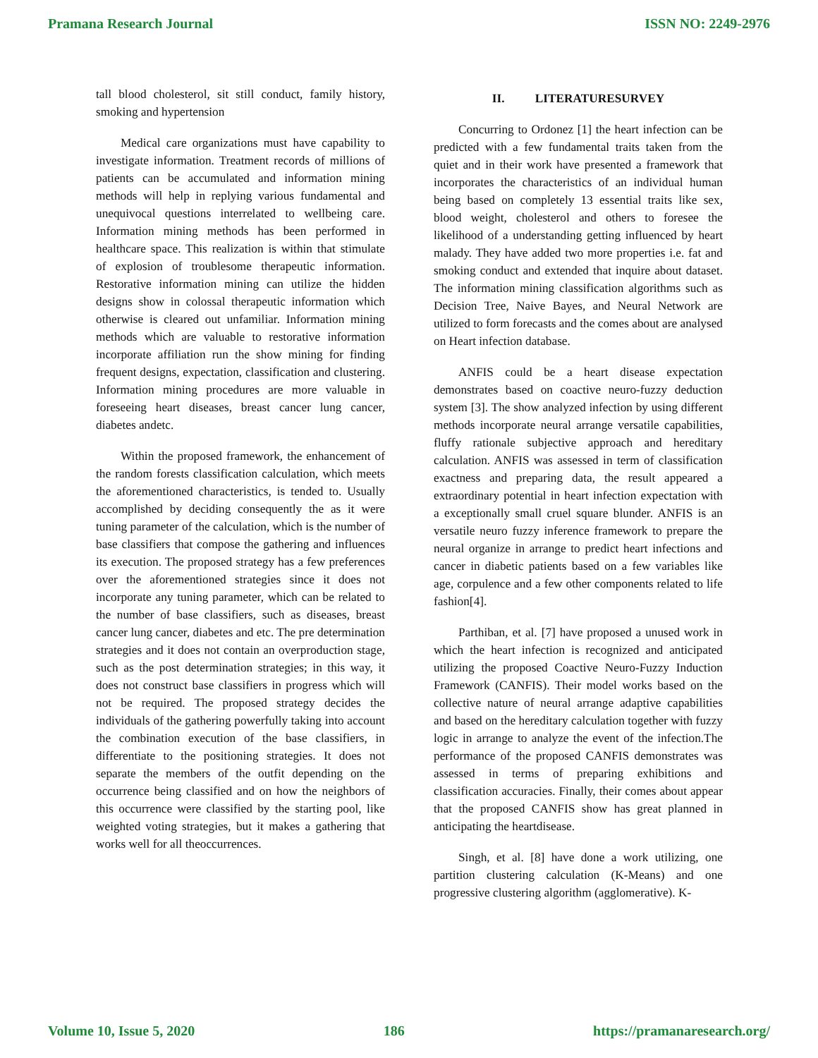Pramana Research Journal ISSN NO: 2249-2976
tall blood cholesterol, sit still conduct, family history, smoking and hypertension
Medical care organizations must have capability to investigate information. Treatment records of millions of patients can be accumulated and information mining methods will help in replying various fundamental and unequivocal questions interrelated to wellbeing care. Information mining methods has been performed in healthcare space. This realization is within that stimulate of explosion of troublesome therapeutic information. Restorative information mining can utilize the hidden designs show in colossal therapeutic information which otherwise is cleared out unfamiliar. Information mining methods which are valuable to restorative information incorporate affiliation run the show mining for finding frequent designs, expectation, classification and clustering. Information mining procedures are more valuable in foreseeing heart diseases, breast cancer lung cancer, diabetes andetc.
Within the proposed framework, the enhancement of the random forests classification calculation, which meets the aforementioned characteristics, is tended to. Usually accomplished by deciding consequently the as it were tuning parameter of the calculation, which is the number of base classifiers that compose the gathering and influences its execution. The proposed strategy has a few preferences over the aforementioned strategies since it does not incorporate any tuning parameter, which can be related to the number of base classifiers, such as diseases, breast cancer lung cancer, diabetes and etc. The pre determination strategies and it does not contain an overproduction stage, such as the post determination strategies; in this way, it does not construct base classifiers in progress which will not be required. The proposed strategy decides the individuals of the gathering powerfully taking into account the combination execution of the base classifiers, in differentiate to the positioning strategies. It does not separate the members of the outfit depending on the occurrence being classified and on how the neighbors of this occurrence were classified by the starting pool, like weighted voting strategies, but it makes a gathering that works well for all theoccurrences.
II. LITERATURESURVEY
Concurring to Ordonez [1] the heart infection can be predicted with a few fundamental traits taken from the quiet and in their work have presented a framework that incorporates the characteristics of an individual human being based on completely 13 essential traits like sex, blood weight, cholesterol and others to foresee the likelihood of a understanding getting influenced by heart malady. They have added two more properties i.e. fat and smoking conduct and extended that inquire about dataset. The information mining classification algorithms such as Decision Tree, Naive Bayes, and Neural Network are utilized to form forecasts and the comes about are analysed on Heart infection database.
ANFIS could be a heart disease expectation demonstrates based on coactive neuro-fuzzy deduction system [3]. The show analyzed infection by using different methods incorporate neural arrange versatile capabilities, fluffy rationale subjective approach and hereditary calculation. ANFIS was assessed in term of classification exactness and preparing data, the result appeared a extraordinary potential in heart infection expectation with a exceptionally small cruel square blunder. ANFIS is an versatile neuro fuzzy inference framework to prepare the neural organize in arrange to predict heart infections and cancer in diabetic patients based on a few variables like age, corpulence and a few other components related to life fashion[4].
Parthiban, et al. [7] have proposed a unused work in which the heart infection is recognized and anticipated utilizing the proposed Coactive Neuro-Fuzzy Induction Framework (CANFIS). Their model works based on the collective nature of neural arrange adaptive capabilities and based on the hereditary calculation together with fuzzy logic in arrange to analyze the event of the infection.The performance of the proposed CANFIS demonstrates was assessed in terms of preparing exhibitions and classification accuracies. Finally, their comes about appear that the proposed CANFIS show has great planned in anticipating the heartdisease.
Singh, et al. [8] have done a work utilizing, one partition clustering calculation (K-Means) and one progressive clustering algorithm (agglomerative). K-
Volume 10, Issue 5, 2020 186 https://pramanaresearch.org/